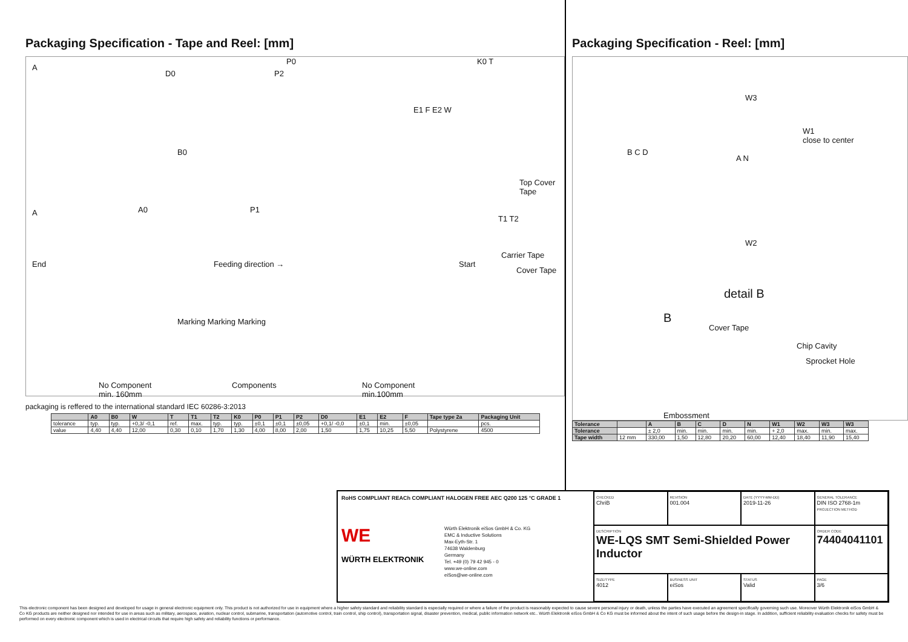Packaging Specification - Tape and Reel: [mm]
A
D0
P0
P2
K0 T
A A0 P1
B0
E1 F E2 W
Top Cover Tape
T1 T2
End Feeding direction → Start
Carrier Tape
Cover Tape
Marking Marking Marking
No Component
min. 160mm
Components No Component
min.100mm
packaging is reffered to the international standard IEC 60286-3:2013
| | A0 | B0 | W | T | T1 | T2 | K0 | P0 | P1 | P2 | D0 | E1 | E2 | F | Tape type 2a | Packaging Unit |
| --- | --- | --- | --- | --- | --- | --- | --- | --- | --- | --- | --- | --- | --- | --- | --- | --- |
| tolerance | typ. | typ. | +0,3/ -0,1 | ref. | max. | typ. | typ. | ±0,1 | ±0,1 | ±0,05 | +0,1/ -0,0 | ±0,1 | min. | ±0,05 | | pcs. |
| value | 4,40 | 4,40 | 12,00 | 0,30 | 0,10 | 1,70 | 1,30 | 4,00 | 8,00 | 2,00 | 1,50 | 1,75 | 10,25 | 5,50 | Polystyrene | 4500 |
Packaging Specification - Reel: [mm]
B C D
W3
W1
close to center
A N
W2
detail B
B
Cover Tape
Chip Cavity
Sprocket Hole
Embossment
| Tolerance | | A | B | C | D | N | W1 | W2 | W3 | W3 |
| --- | --- | --- | --- | --- | --- | --- | --- | --- | --- | --- |
| Tolerance | | ± 2,0 | min. | min. | min. | min. | + 2,0 | max. | min. | max. |
| Tape width | 12 mm | 330,00 | 1,50 | 12,80 | 20,20 | 60,00 | 12,40 | 18,40 | 11,90 | 15,40 |
RoHS COMPLIANT REACh COMPLIANT HALOGEN FREE AEC Q200 125 °C GRADE 1
WE
WÜRTH ELEKTRONIK
Würth Elektronik eiSos GmbH & Co. KG
EMC & Inductive Solutions
Max-Eyth-Str. 1
74638 Waldenburg
Germany
Tel. +49 (0) 79 42 945 - 0
www.we-online.com
eiSos@we-online.com
CHECKED
ChriB
REVISION
001.004
DATE (YYYY-MM-DD)
2019-11-26
GENERAL TOLERANCE
DIN ISO 2768-1m
PROJECTION METHOD
DESCRIPTION
WE-LQS SMT Semi-Shielded Power Inductor
ORDER CODE
74404041101
SIZE/TYPE
4012
BUSINESS UNIT
eiSos
STATUS
Valid
PAGE
3/6
This electronic component has been designed and developed for usage in general electronic equipment only. This product is not authorized for use in equipment where a higher safety standard and reliability standard is especially required or where a failure of the product is reasonably expected to cause severe personal injury or death, unless the parties have executed an agreement specifically governing such use. Moreover Würth Elektronik eiSos GmbH & Co KG products are neither designed nor intended for use in areas such as military, aerospace, aviation, nuclear control, submarine, transportation (automotive control, train control, ship control), transportation signal, disaster prevention, medical, public information network etc.. Würth Elektronik eiSos GmbH & Co KG must be informed about the intent of such usage before the design-in stage. In addition, sufficient reliability evaluation checks for safety must be performed on every electronic component which is used in electrical circuits that require high safety and reliability functions or performance.